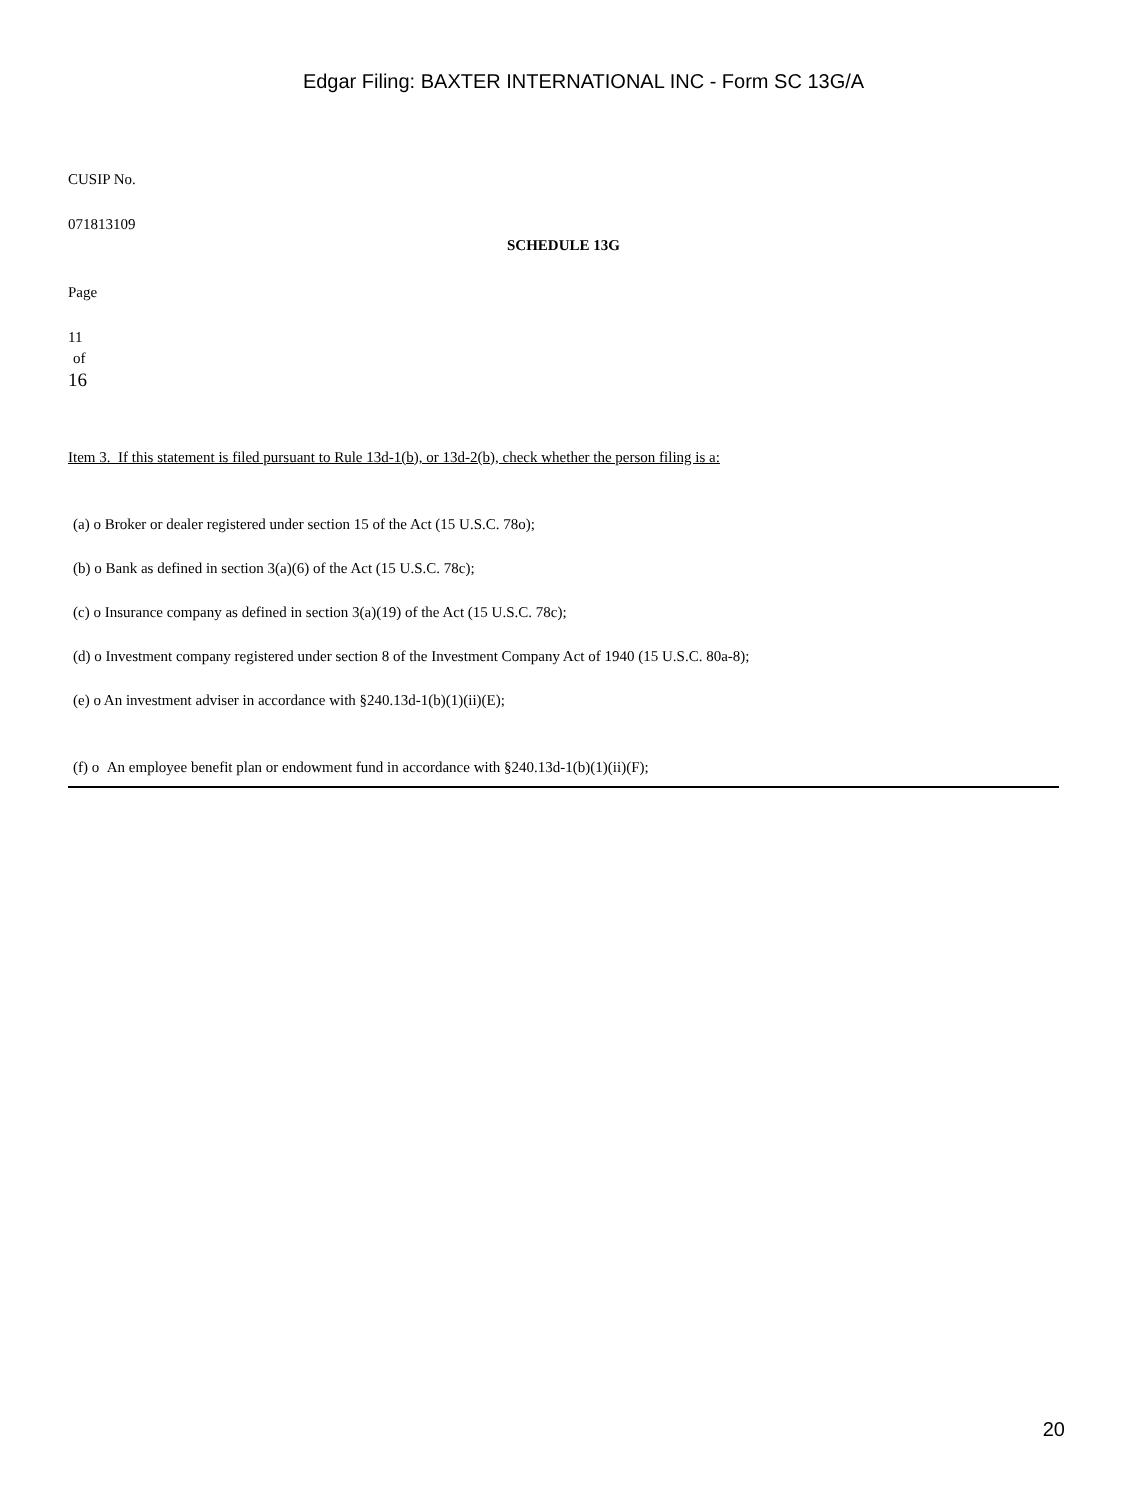Edgar Filing: BAXTER INTERNATIONAL INC - Form SC 13G/A
CUSIP No.
071813109
SCHEDULE 13G
Page
11
of
16
Item 3. If this statement is filed pursuant to Rule 13d-1(b), or 13d-2(b), check whether the person filing is a:
(a) o Broker or dealer registered under section 15 of the Act (15 U.S.C. 78o);
(b) o Bank as defined in section 3(a)(6) of the Act (15 U.S.C. 78c);
(c) o Insurance company as defined in section 3(a)(19) of the Act (15 U.S.C. 78c);
(d) o Investment company registered under section 8 of the Investment Company Act of 1940 (15 U.S.C. 80a-8);
(e) o An investment adviser in accordance with §240.13d-1(b)(1)(ii)(E);
(f) o An employee benefit plan or endowment fund in accordance with §240.13d-1(b)(1)(ii)(F);
20